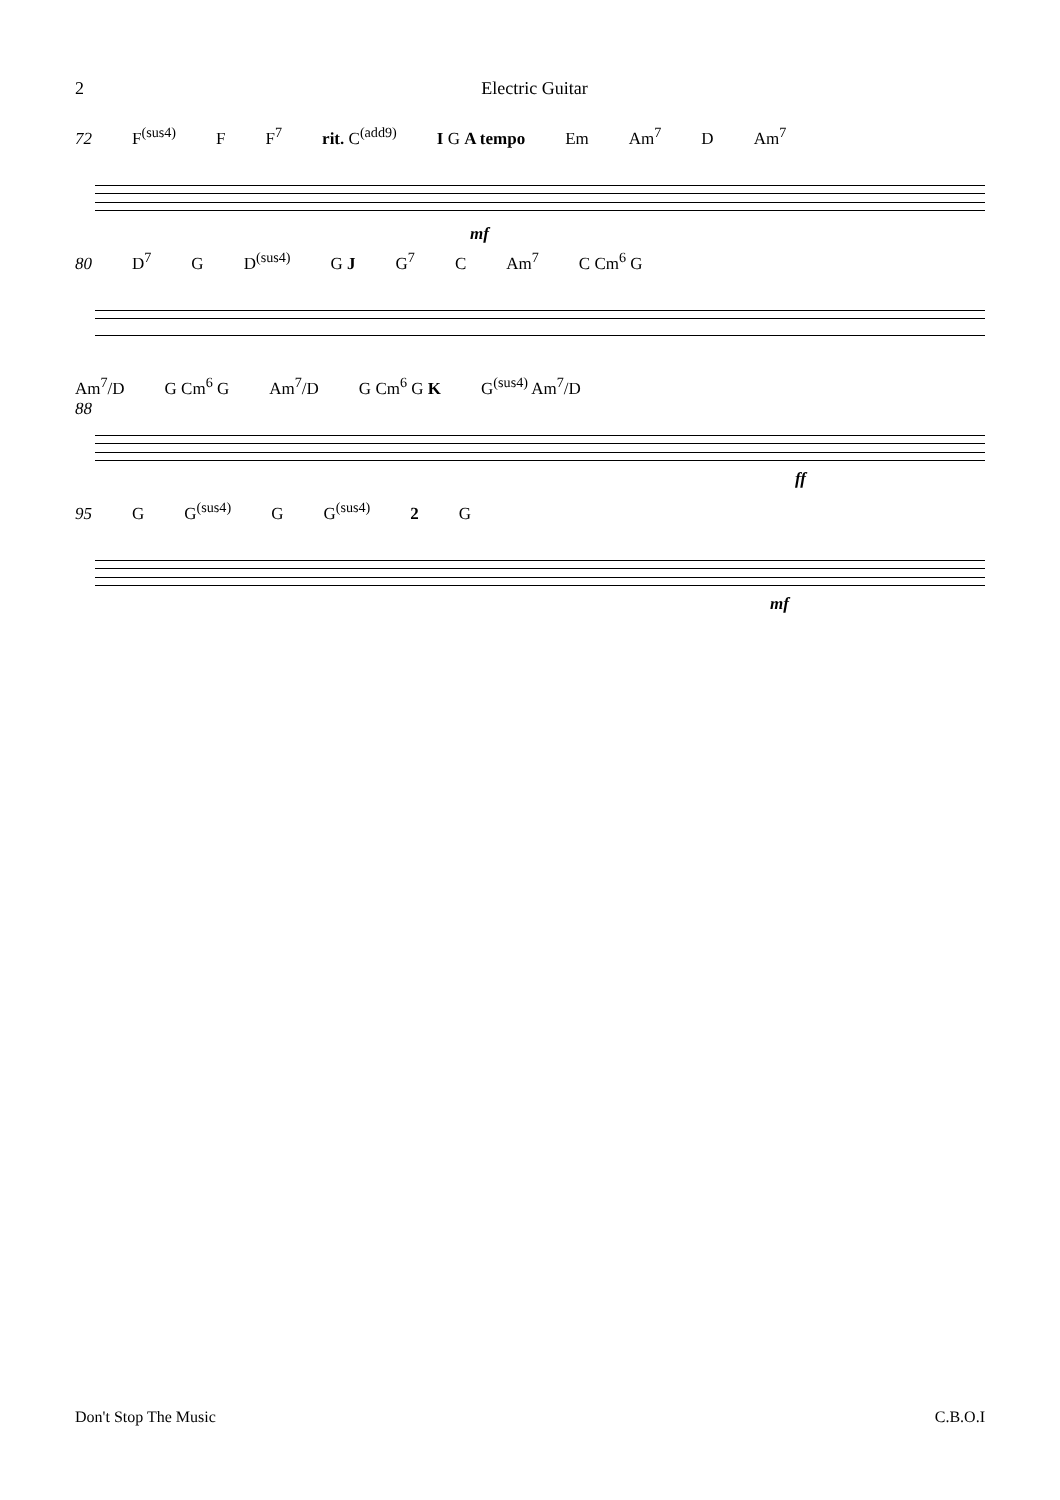2 Electric Guitar
72 F<sup>(sus4)</sup> F F<sup>7</sup> rit. C<sup>(add9)</sup> I G A tempo Em Am<sup>7</sup> D Am<sup>7</sup>
mf
80 D<sup>7</sup> G D<sup>(sus4)</sup> G J G<sup>7</sup> C Am<sup>7</sup> C Cm<sup>6</sup> G
Am<sup>7</sup>/D G Cm<sup>6</sup> G Am<sup>7</sup>/D G Cm<sup>6</sup> G K G<sup>(sus4)</sup> Am<sup>7</sup>/D
88
ff
95 G G<sup>(sus4)</sup> G G<sup>(sus4)</sup> 2 G
mf
Don't Stop The Music C.B.O.I